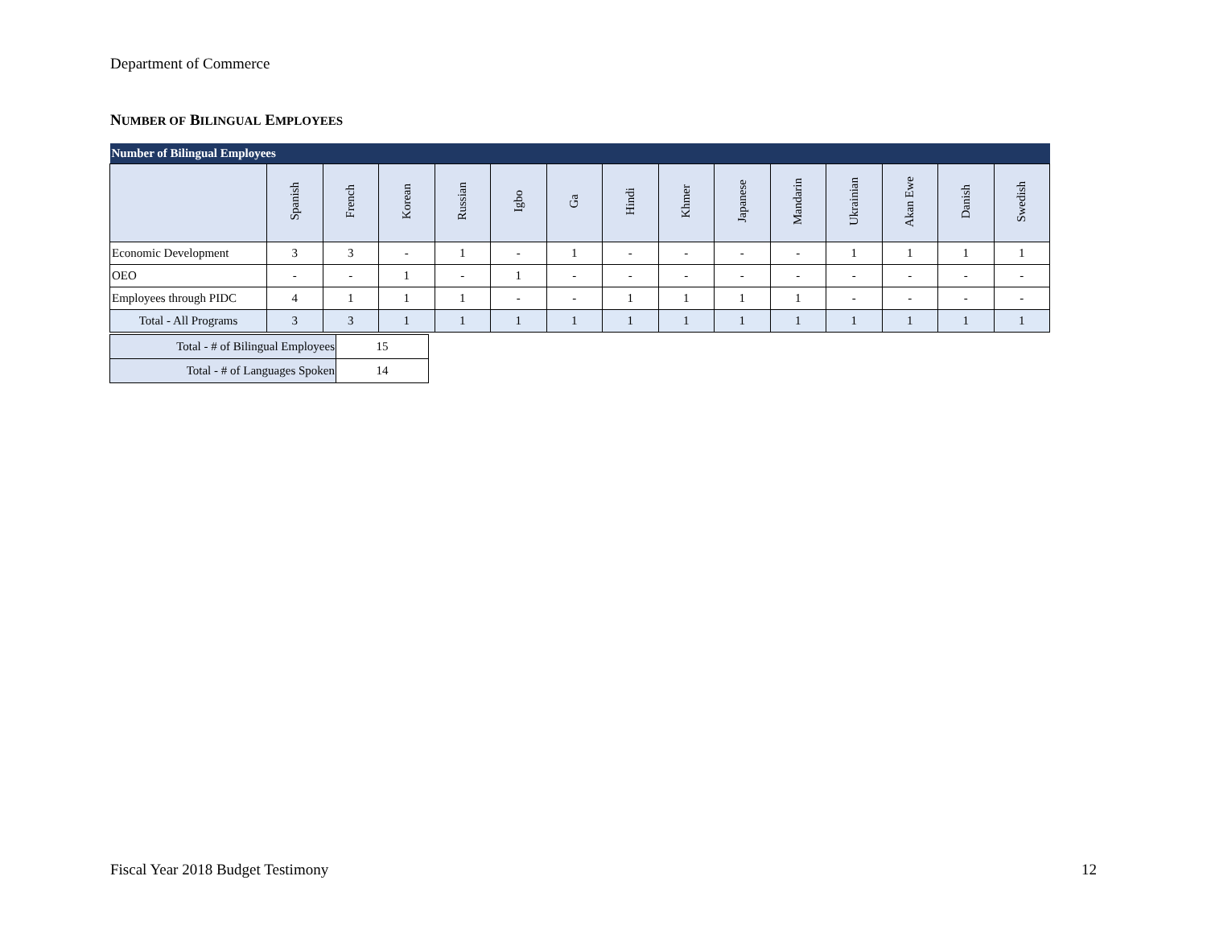Department of Commerce
NUMBER OF BILINGUAL EMPLOYEES
| Number of Bilingual Employees | | | | | | | | | | | | | | |
| | Spanish | French | Korean | Russian | Igbo | Ga | Hindi | Khmer | Japanese | Mandarin | Ukrainian | Akan Ewe | Danish | Swedish |
| Economic Development | 3 | 3 | - | 1 | - | 1 | - | - | - | - | 1 | 1 | 1 | 1 |
| OEO | - | - | 1 | - | 1 | - | - | - | - | - | - | - | - | - |
| Employees through PIDC | 4 | 1 | 1 | 1 | - | - | 1 | 1 | 1 | 1 | - | - | - | - |
| Total - All Programs | 3 | 3 | 1 | 1 | 1 | 1 | 1 | 1 | 1 | 1 | 1 | 1 | 1 | 1 |
| Total - # of Bilingual Employees | 15 |
| Total - # of Languages Spoken | 14 |
Fiscal Year 2018 Budget Testimony
12